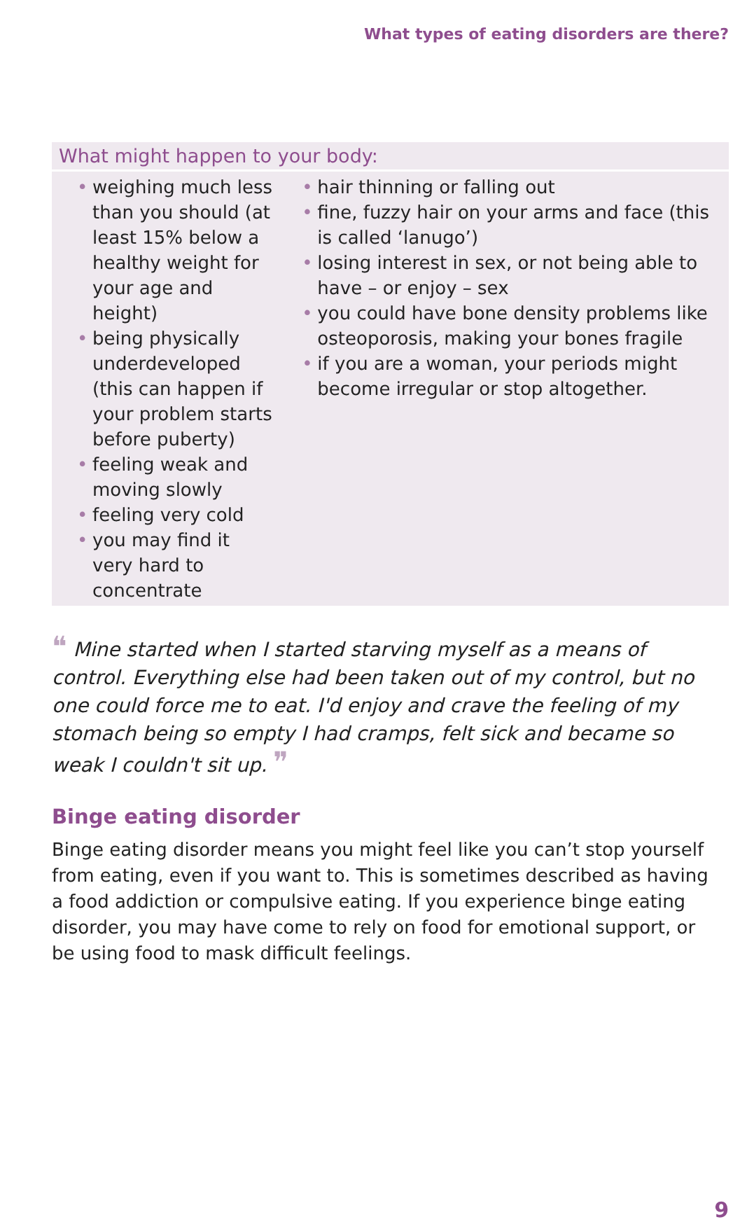What types of eating disorders are there?
What might happen to your body:
• weighing much less than you should (at least 15% below a healthy weight for your age and height)
• being physically underdeveloped (this can happen if your problem starts before puberty)
• feeling weak and moving slowly
• feeling very cold
• you may find it very hard to concentrate
• hair thinning or falling out
• fine, fuzzy hair on your arms and face (this is called ‘lanugo’)
• losing interest in sex, or not being able to have – or enjoy – sex
• you could have bone density problems like osteoporosis, making your bones fragile
• if you are a woman, your periods might become irregular or stop altogether.
❝ Mine started when I started starving myself as a means of control. Everything else had been taken out of my control, but no one could force me to eat. I'd enjoy and crave the feeling of my stomach being so empty I had cramps, felt sick and became so weak I couldn't sit up. ❞
Binge eating disorder
Binge eating disorder means you might feel like you can’t stop yourself from eating, even if you want to. This is sometimes described as having a food addiction or compulsive eating. If you experience binge eating disorder, you may have come to rely on food for emotional support, or be using food to mask difficult feelings.
9